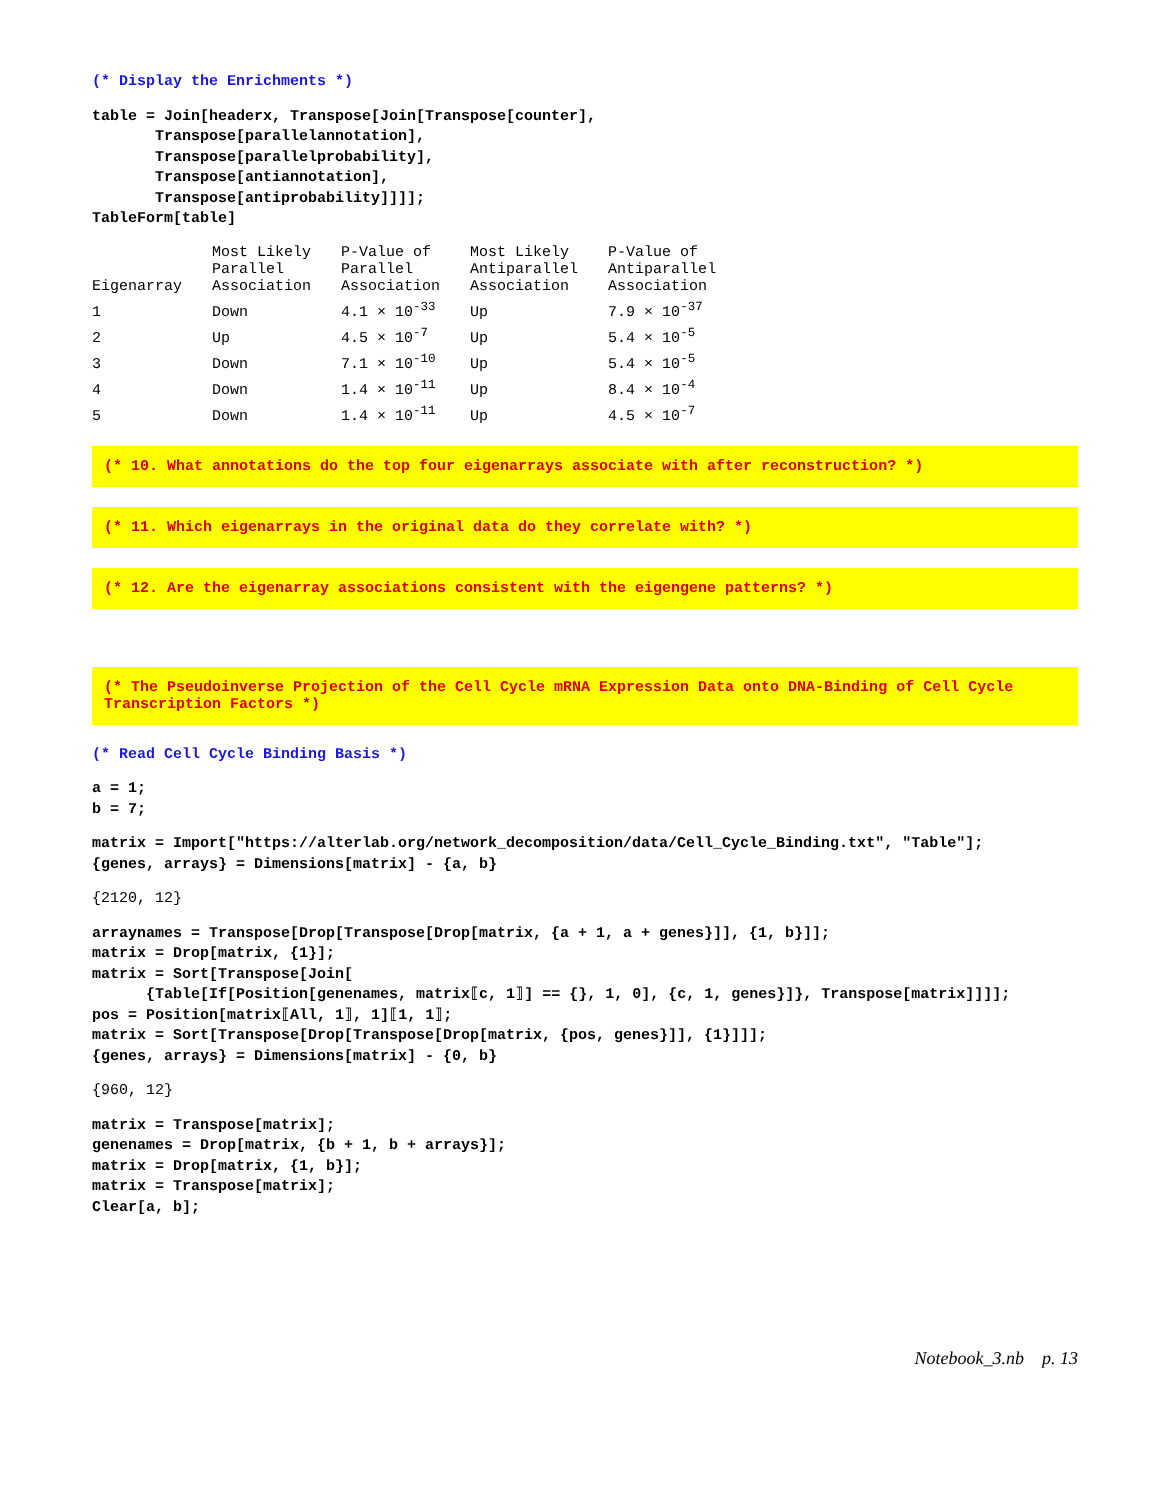(* Display the Enrichments *)
table = Join[headerx, Transpose[Join[Transpose[counter],
       Transpose[parallelannotation],
       Transpose[parallelprobability],
       Transpose[antiannotation],
       Transpose[antiprobability]]]];
TableForm[table]
| Eigenarray | Most Likely Parallel Association | P-Value of Parallel Association | Most Likely Antiparallel Association | P-Value of Antiparallel Association |
| 1 | Down | 4.1 × 10<sup>-33</sup> | Up | 7.9 × 10<sup>-37</sup> |
| 2 | Up | 4.5 × 10<sup>-7</sup> | Up | 5.4 × 10<sup>-5</sup> |
| 3 | Down | 7.1 × 10<sup>-10</sup> | Up | 5.4 × 10<sup>-5</sup> |
| 4 | Down | 1.4 × 10<sup>-11</sup> | Up | 8.4 × 10<sup>-4</sup> |
| 5 | Down | 1.4 × 10<sup>-11</sup> | Up | 4.5 × 10<sup>-7</sup> |
(* 10. What annotations do the top four eigenarrays associate with after reconstruction? *)
(* 11. Which eigenarrays in the original data do they correlate with? *)
(* 12. Are the eigenarray associations consistent with the eigengene patterns? *)
(* The Pseudoinverse Projection of the Cell Cycle mRNA Expression Data onto DNA-Binding of Cell Cycle Transcription Factors *)
(* Read Cell Cycle Binding Basis *)
a = 1;
b = 7;
matrix = Import["https://alterlab.org/network_decomposition/data/Cell_Cycle_Binding.txt", "Table"];
{genes, arrays} = Dimensions[matrix] - {a, b}
{2120, 12}
arraynames = Transpose[Drop[Transpose[Drop[matrix, {a + 1, a + genes}]], {1, b}]];
matrix = Drop[matrix, {1}];
matrix = Sort[Transpose[Join[
      {Table[If[Position[genenames, matrix⟦c, 1⟧] == {}, 1, 0], {c, 1, genes}]}, Transpose[matrix]]]];
pos = Position[matrix⟦All, 1⟧, 1]⟦1, 1⟧;
matrix = Sort[Transpose[Drop[Transpose[Drop[matrix, {pos, genes}]], {1}]]];
{genes, arrays} = Dimensions[matrix] - {0, b}
{960, 12}
matrix = Transpose[matrix];
genenames = Drop[matrix, {b + 1, b + arrays}];
matrix = Drop[matrix, {1, b}];
matrix = Transpose[matrix];
Clear[a, b];
Notebook_3.nb p. 13